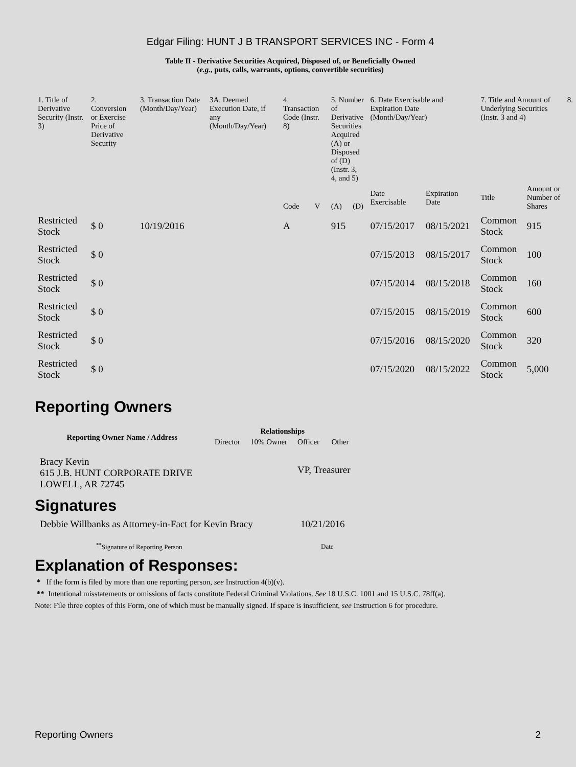Edgar Filing: HUNT J B TRANSPORT SERVICES INC - Form 4
Table II - Derivative Securities Acquired, Disposed of, or Beneficially Owned
(e.g., puts, calls, warrants, options, convertible securities)
| 1. Title of Derivative Security (Instr. 3) | 2. Conversion or Exercise Price of Derivative Security | 3. Transaction Date (Month/Day/Year) | 3A. Deemed Execution Date, if any (Month/Day/Year) | 4. Transaction Code (Instr. 8) | | 5. Number of Derivative Securities Acquired (A) or Disposed of (D) (Instr. 3, 4, and 5) | | 6. Date Exercisable and Expiration Date (Month/Day/Year) | | 7. Title and Amount of Underlying Securities (Instr. 3 and 4) | | 8. |
| --- | --- | --- | --- | --- | --- | --- | --- | --- | --- | --- | --- | --- |
| | | | | Code | V | (A) | (D) | Date Exercisable | Expiration Date | Title | Amount or Number of Shares | |
| Restricted Stock | $ 0 | 10/19/2016 | | A | | 915 | | 07/15/2017 | 08/15/2021 | Common Stock | 915 | |
| Restricted Stock | $ 0 | | | | | | | 07/15/2013 | 08/15/2017 | Common Stock | 100 | |
| Restricted Stock | $ 0 | | | | | | | 07/15/2014 | 08/15/2018 | Common Stock | 160 | |
| Restricted Stock | $ 0 | | | | | | | 07/15/2015 | 08/15/2019 | Common Stock | 600 | |
| Restricted Stock | $ 0 | | | | | | | 07/15/2016 | 08/15/2020 | Common Stock | 320 | |
| Restricted Stock | $ 0 | | | | | | | 07/15/2020 | 08/15/2022 | Common Stock | 5,000 | |
Reporting Owners
| Reporting Owner Name / Address | Relationships | | | |
| --- | --- | --- | --- | --- |
| | Director | 10% Owner | Officer | Other |
| Bracy Kevin 615 J.B. HUNT CORPORATE DRIVE LOWELL, AR 72745 | | | VP, Treasurer | |
Signatures
| Debbie Willbanks as Attorney-in-Fact for Kevin Bracy | 10/21/2016 |
| <sup>**</sup> Signature of Reporting Person | Date |
Explanation of Responses:
* If the form is filed by more than one reporting person, see Instruction 4(b)(v).
** Intentional misstatements or omissions of facts constitute Federal Criminal Violations. See 18 U.S.C. 1001 and 15 U.S.C. 78ff(a).
Note: File three copies of this Form, one of which must be manually signed. If space is insufficient, see Instruction 6 for procedure.
Reporting Owners 2